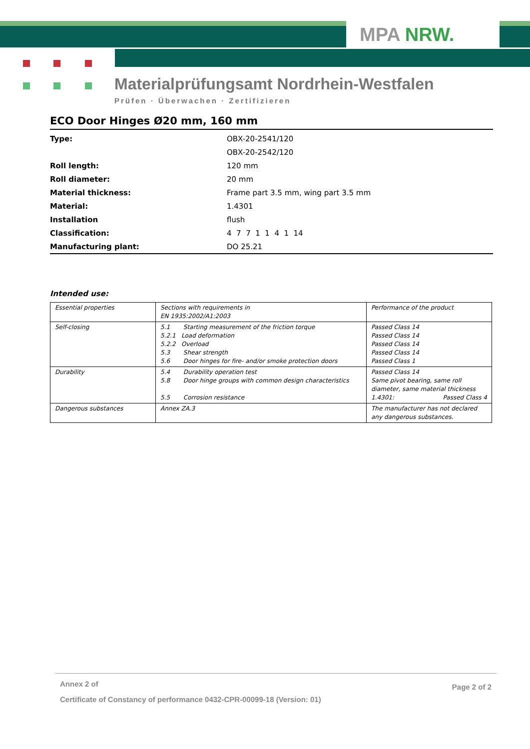MPA NRW.
Materialprüfungsamt Nordrhein-Westfalen
Prüfen · Überwachen · Zertifizieren
ECO Door Hinges Ø20 mm, 160 mm
| Type: | OBX-20-2541/120 |
| | OBX-20-2542/120 |
| Roll length: | 120 mm |
| Roll diameter: | 20 mm |
| Material thickness: | Frame part 3.5 mm, wing part 3.5 mm |
| Material: | 1.4301 |
| Installation | flush |
| Classification: | 4 7 7 1 1 4 1 14 |
| Manufacturing plant: | DO 25.21 |
Intended use:
| Essential properties | Sections with requirements in EN 1935:2002/A1:2003 | Performance of the product |
| Self-closing | 5.1 Starting measurement of the friction torque 5.2.1 Load deformation 5.2.2 Overload 5.3 Shear strength 5.6 Door hinges for fire- and/or smoke protection doors | Passed Class 14 Passed Class 14 Passed Class 14 Passed Class 14 Passed Class 1 |
| Durability | 5.4 Durability operation test 5.8 Door hinge groups with common design characteristics 5.5 Corrosion resistance | Passed Class 14 Same pivot bearing, same roll diameter, same material thickness 1.4301: Passed Class 4 |
| Dangerous substances | Annex ZA.3 | The manufacturer has not declared any dangerous substances. |
Page 2 of 2
Annex 2 of
Certificate of Constancy of performance 0432-CPR-00099-18 (Version: 01)